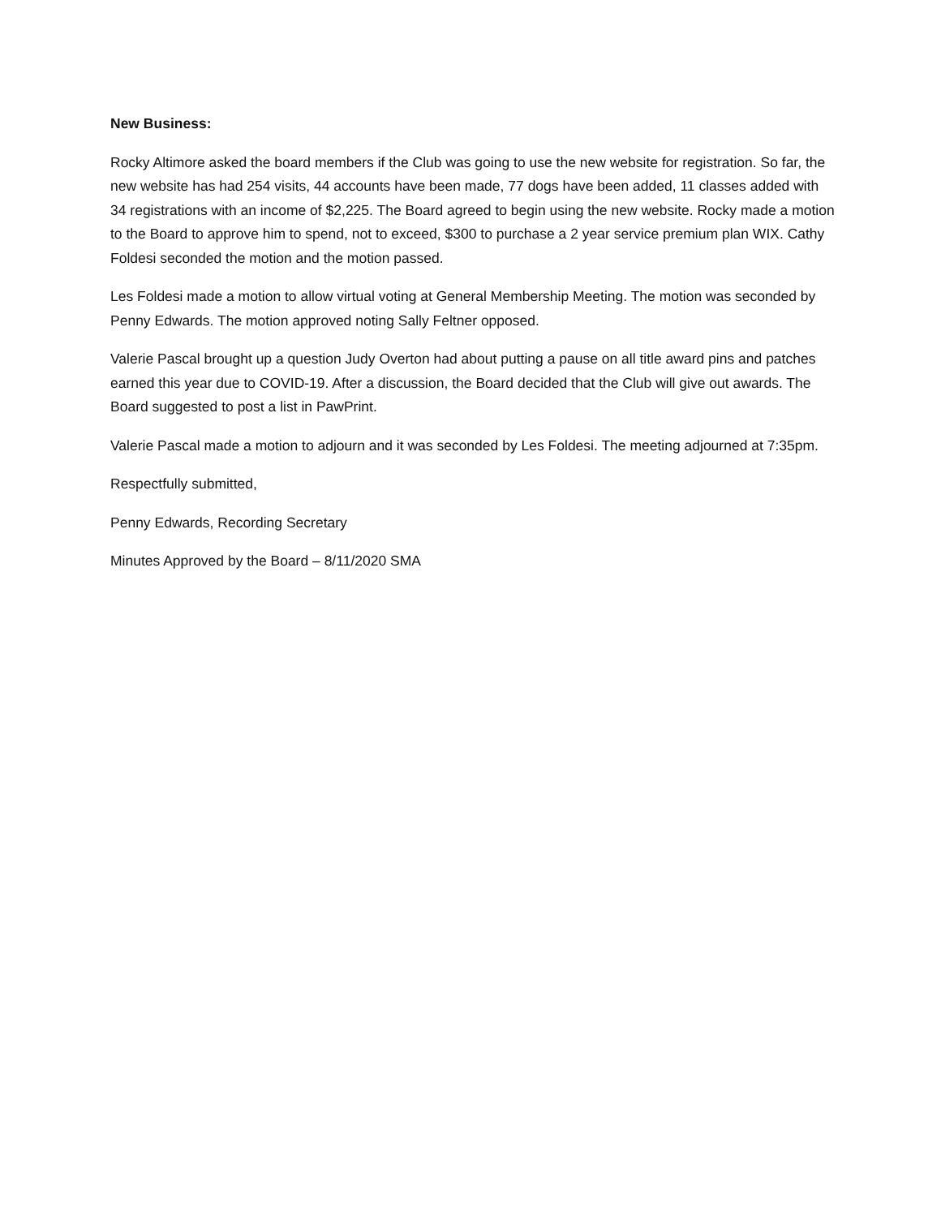New Business:
Rocky Altimore asked the board members if the Club was going to use the new website for registration. So far, the new website has had 254 visits, 44 accounts have been made, 77 dogs have been added, 11 classes added with 34 registrations with an income of $2,225. The Board agreed to begin using the new website. Rocky made a motion to the Board to approve him to spend, not to exceed, $300 to purchase a 2 year service premium plan WIX. Cathy Foldesi seconded the motion and the motion passed.
Les Foldesi made a motion to allow virtual voting at General Membership Meeting. The motion was seconded by Penny Edwards. The motion approved noting Sally Feltner opposed.
Valerie Pascal brought up a question Judy Overton had about putting a pause on all title award pins and patches earned this year due to COVID-19. After a discussion, the Board decided that the Club will give out awards. The Board suggested to post a list in PawPrint.
Valerie Pascal made a motion to adjourn and it was seconded by Les Foldesi. The meeting adjourned at 7:35pm.
Respectfully submitted,
Penny Edwards, Recording Secretary
Minutes Approved by the Board – 8/11/2020 SMA